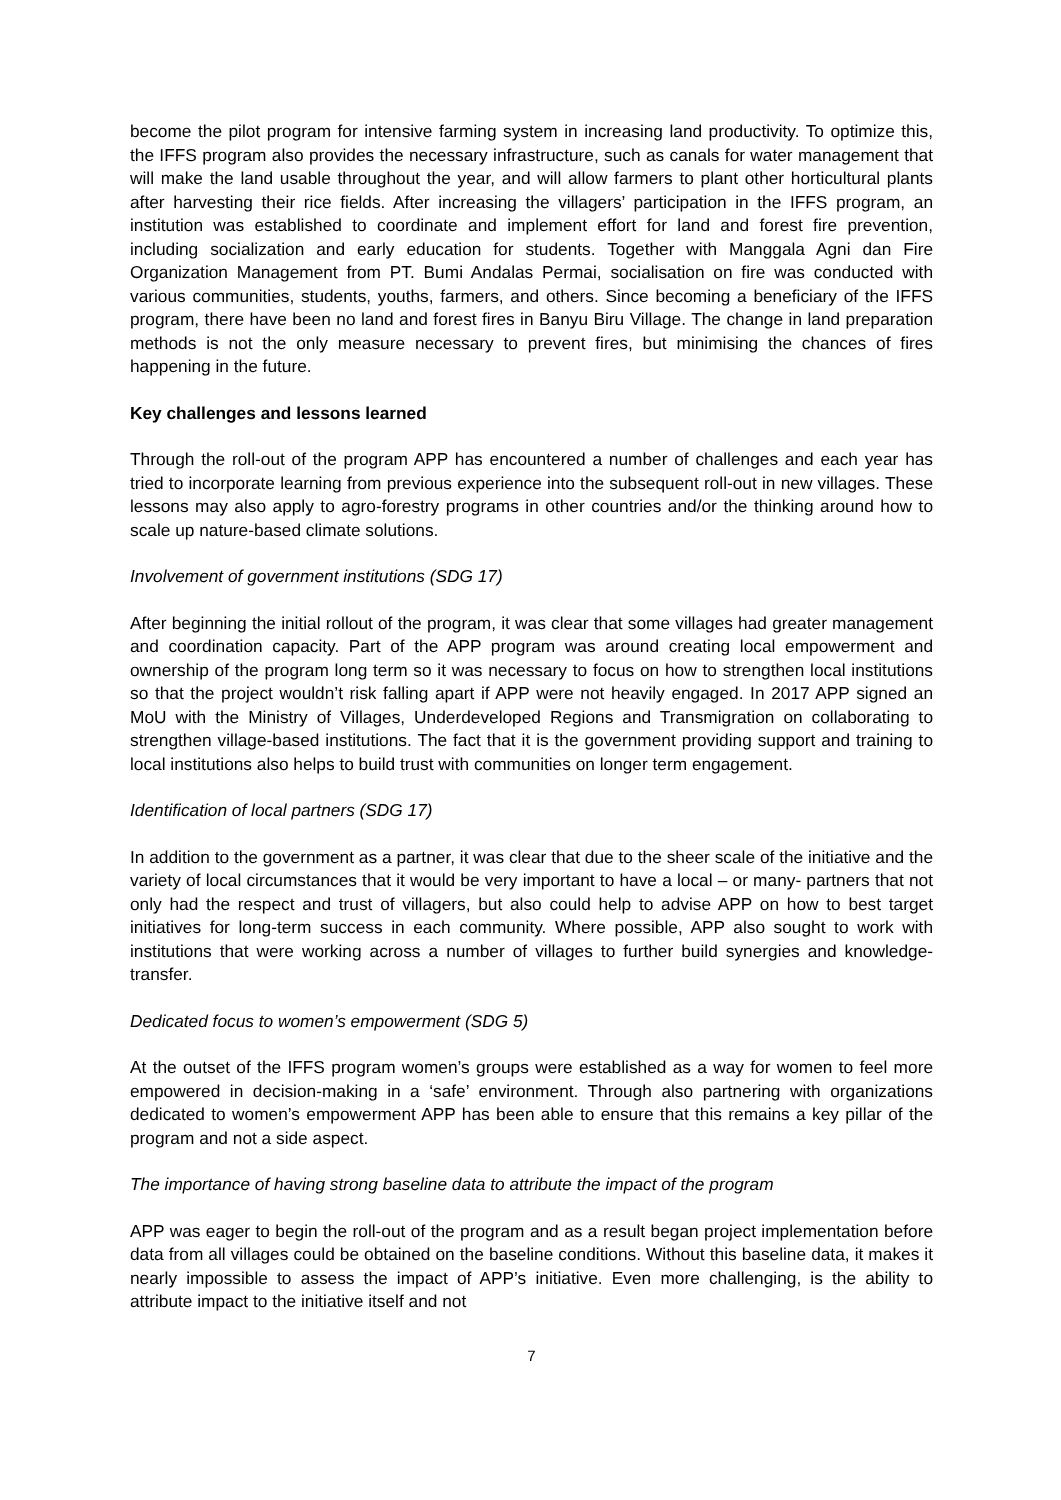become the pilot program for intensive farming system in increasing land productivity. To optimize this, the IFFS program also provides the necessary infrastructure, such as canals for water management that will make the land usable throughout the year, and will allow farmers to plant other horticultural plants after harvesting their rice fields. After increasing the villagers’ participation in the IFFS program, an institution was established to coordinate and implement effort for land and forest fire prevention, including socialization and early education for students. Together with Manggala Agni dan Fire Organization Management from PT. Bumi Andalas Permai, socialisation on fire was conducted with various communities, students, youths, farmers, and others. Since becoming a beneficiary of the IFFS program, there have been no land and forest fires in Banyu Biru Village. The change in land preparation methods is not the only measure necessary to prevent fires, but minimising the chances of fires happening in the future.
Key challenges and lessons learned
Through the roll-out of the program APP has encountered a number of challenges and each year has tried to incorporate learning from previous experience into the subsequent roll-out in new villages. These lessons may also apply to agro-forestry programs in other countries and/or the thinking around how to scale up nature-based climate solutions.
Involvement of government institutions (SDG 17)
After beginning the initial rollout of the program, it was clear that some villages had greater management and coordination capacity. Part of the APP program was around creating local empowerment and ownership of the program long term so it was necessary to focus on how to strengthen local institutions so that the project wouldn’t risk falling apart if APP were not heavily engaged. In 2017 APP signed an MoU with the Ministry of Villages, Underdeveloped Regions and Transmigration on collaborating to strengthen village-based institutions. The fact that it is the government providing support and training to local institutions also helps to build trust with communities on longer term engagement.
Identification of local partners (SDG 17)
In addition to the government as a partner, it was clear that due to the sheer scale of the initiative and the variety of local circumstances that it would be very important to have a local – or many- partners that not only had the respect and trust of villagers, but also could help to advise APP on how to best target initiatives for long-term success in each community. Where possible, APP also sought to work with institutions that were working across a number of villages to further build synergies and knowledge-transfer.
Dedicated focus to women’s empowerment (SDG 5)
At the outset of the IFFS program women’s groups were established as a way for women to feel more empowered in decision-making in a ‘safe’ environment. Through also partnering with organizations dedicated to women’s empowerment APP has been able to ensure that this remains a key pillar of the program and not a side aspect.
The importance of having strong baseline data to attribute the impact of the program
APP was eager to begin the roll-out of the program and as a result began project implementation before data from all villages could be obtained on the baseline conditions. Without this baseline data, it makes it nearly impossible to assess the impact of APP’s initiative. Even more challenging, is the ability to attribute impact to the initiative itself and not
7